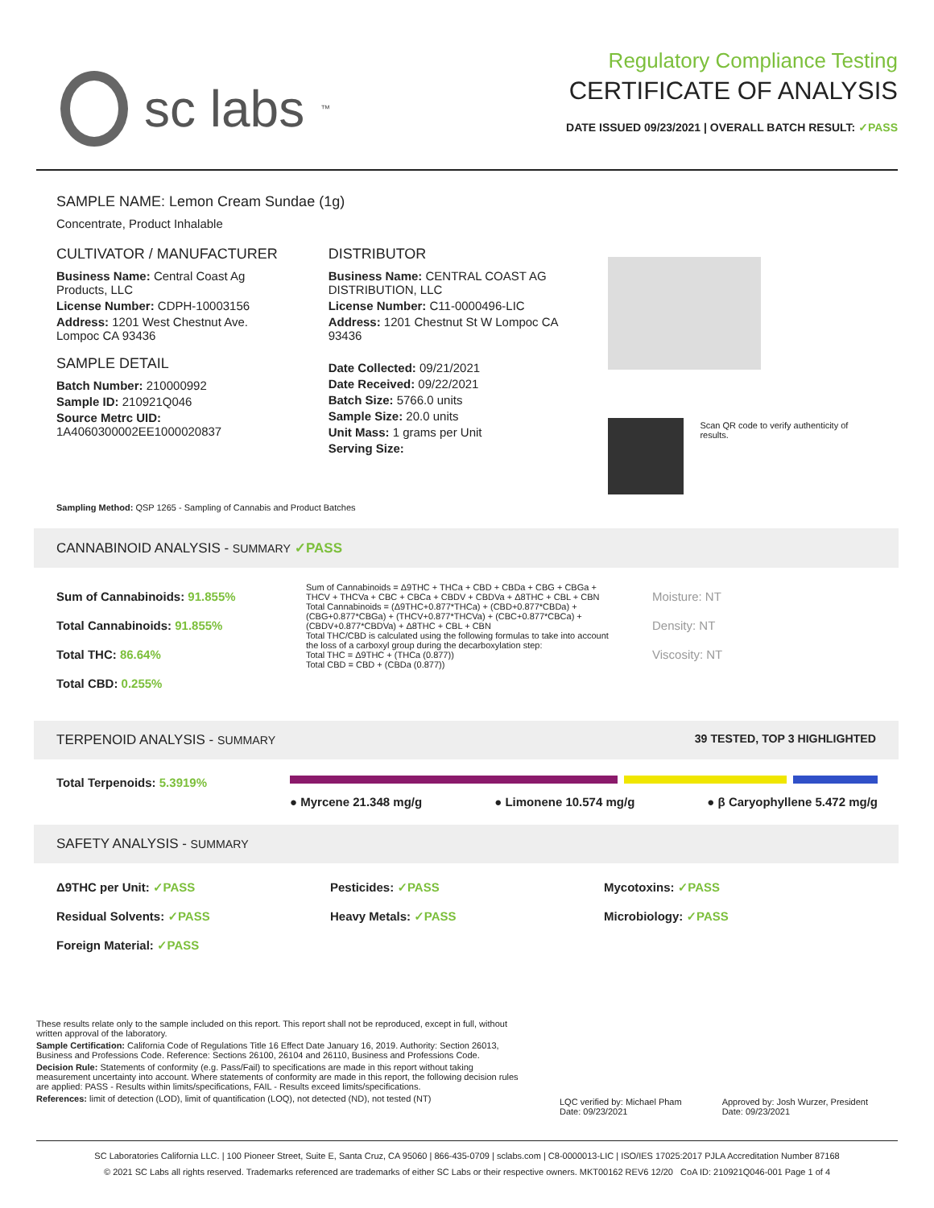sc labs<sup>™</sup>
Regulatory Compliance Testing
CERTIFICATE OF ANALYSIS
DATE ISSUED 09/23/2021 | OVERALL BATCH RESULT: ✓PASS
SAMPLE NAME: Lemon Cream Sundae (1g)
Concentrate, Product Inhalable
CULTIVATOR / MANUFACTURER
Business Name: Central Coast Ag Products, LLC
License Number: CDPH-10003156
Address: 1201 West Chestnut Ave. Lompoc CA 93436
SAMPLE DETAIL
Batch Number: 210000992
Sample ID: 210921Q046
Source Metrc UID: 1A4060300002EE1000020837
DISTRIBUTOR
Business Name: CENTRAL COAST AG DISTRIBUTION, LLC
License Number: C11-0000496-LIC
Address: 1201 Chestnut St W Lompoc CA 93436
Date Collected: 09/21/2021
Date Received: 09/22/2021
Batch Size: 5766.0 units
Sample Size: 20.0 units
Unit Mass: 1 grams per Unit
Serving Size:
Scan QR code to verify authenticity of results.
Sampling Method: QSP 1265 - Sampling of Cannabis and Product Batches
CANNABINOID ANALYSIS - SUMMARY ✓PASS
Sum of Cannabinoids: 91.855%
Total Cannabinoids: 91.855%
Total THC: 86.64%
Total CBD: 0.255%
Sum of Cannabinoids = Δ9THC + THCa + CBD + CBDa + CBG + CBGa + THCV + THCVa + CBC + CBCa + CBDV + CBDVa + Δ8THC + CBL + CBN
Total Cannabinoids = (Δ9THC+0.877*THCa) + (CBD+0.877*CBDa) + (CBG+0.877*CBGa) + (THCV+0.877*THCVa) + (CBC+0.877*CBCa) + (CBDV+0.877*CBDVa) + Δ8THC + CBL + CBN
Total THC/CBD is calculated using the following formulas to take into account the loss of a carboxyl group during the decarboxylation step:
Total THC = Δ9THC + (THCa (0.877))
Total CBD = CBD + (CBDa (0.877))
Moisture: NT
Density: NT
Viscosity: NT
TERPENOID ANALYSIS - SUMMARY 39 TESTED, TOP 3 HIGHLIGHTED
Total Terpenoids: 5.3919%
● Myrcene 21.348 mg/g ● Limonene 10.574 mg/g ● β Caryophyllene 5.472 mg/g
SAFETY ANALYSIS - SUMMARY
Δ9THC per Unit: ✓PASS Pesticides: ✓PASS Mycotoxins: ✓PASS Residual Solvents: ✓PASS Heavy Metals: ✓PASS Microbiology: ✓PASS Foreign Material: ✓PASS
These results relate only to the sample included on this report. This report shall not be reproduced, except in full, without written approval of the laboratory.
Sample Certification: California Code of Regulations Title 16 Effect Date January 16, 2019. Authority: Section 26013, Business and Professions Code. Reference: Sections 26100, 26104 and 26110, Business and Professions Code.
Decision Rule: Statements of conformity (e.g. Pass/Fail) to specifications are made in this report without taking measurement uncertainty into account. Where statements of conformity are made in this report, the following decision rules are applied: PASS - Results within limits/specifications, FAIL - Results exceed limits/specifications.
References: limit of detection (LOD), limit of quantification (LOQ), not detected (ND), not tested (NT)
LQC verified by: Michael Pham
Date: 09/23/2021
Approved by: Josh Wurzer, President
Date: 09/23/2021
SC Laboratories California LLC. | 100 Pioneer Street, Suite E, Santa Cruz, CA 95060 | 866-435-0709 | sclabs.com | C8-0000013-LIC | ISO/IES 17025:2017 PJLA Accreditation Number 87168
© 2021 SC Labs all rights reserved. Trademarks referenced are trademarks of either SC Labs or their respective owners. MKT00162 REV6 12/20 CoA ID: 210921Q046-001 Page 1 of 4